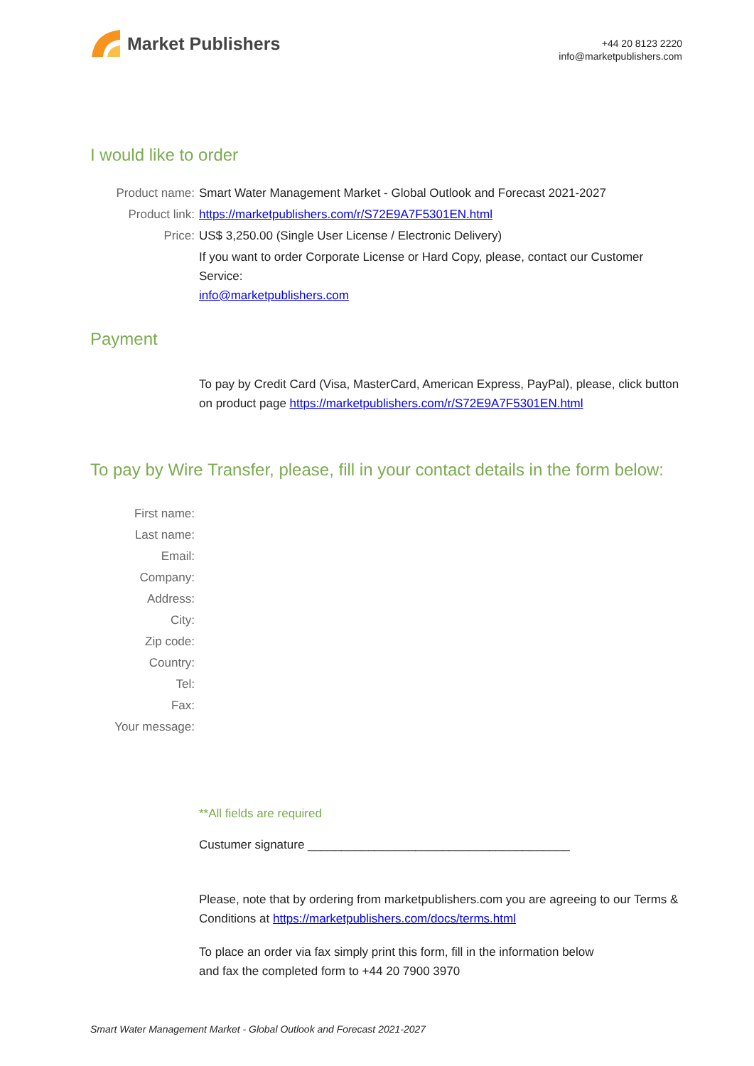Market Publishers
+44 20 8123 2220
info@marketpublishers.com
I would like to order
Product name: Smart Water Management Market - Global Outlook and Forecast 2021-2027
Product link: https://marketpublishers.com/r/S72E9A7F5301EN.html
Price: US$ 3,250.00 (Single User License / Electronic Delivery)
If you want to order Corporate License or Hard Copy, please, contact our Customer Service:
info@marketpublishers.com
Payment
To pay by Credit Card (Visa, MasterCard, American Express, PayPal), please, click button on product page https://marketpublishers.com/r/S72E9A7F5301EN.html
To pay by Wire Transfer, please, fill in your contact details in the form below:
First name:
Last name:
Email:
Company:
Address:
City:
Zip code:
Country:
Tel:
Fax:
Your message:
**All fields are required
Custumer signature _______________________________________
Please, note that by ordering from marketpublishers.com you are agreeing to our Terms & Conditions at https://marketpublishers.com/docs/terms.html
To place an order via fax simply print this form, fill in the information below
and fax the completed form to +44 20 7900 3970
Smart Water Management Market - Global Outlook and Forecast 2021-2027